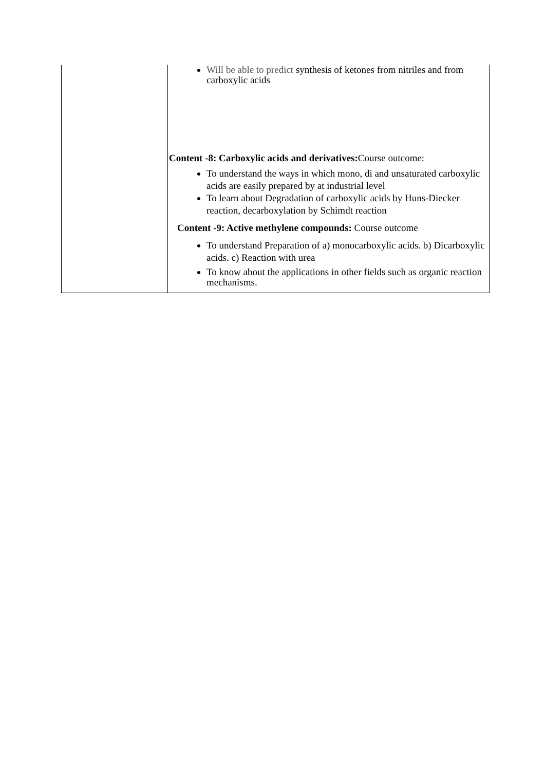| | Will be able to predict synthesis of ketones from nitriles and from carboxylic acids Content -8: Carboxylic acids and derivatives: Course outcome: To understand the ways in which mono, di and unsaturated carboxylic acids are easily prepared by at industrial level To learn about Degradation of carboxylic acids by Huns-Diecker reaction, decarboxylation by Schimdt reaction Content -9: Active methylene compounds: Course outcome To understand Preparation of a) monocarboxylic acids. b) Dicarboxylic acids. c) Reaction with urea To know about the applications in other fields such as organic reaction mechanisms. |